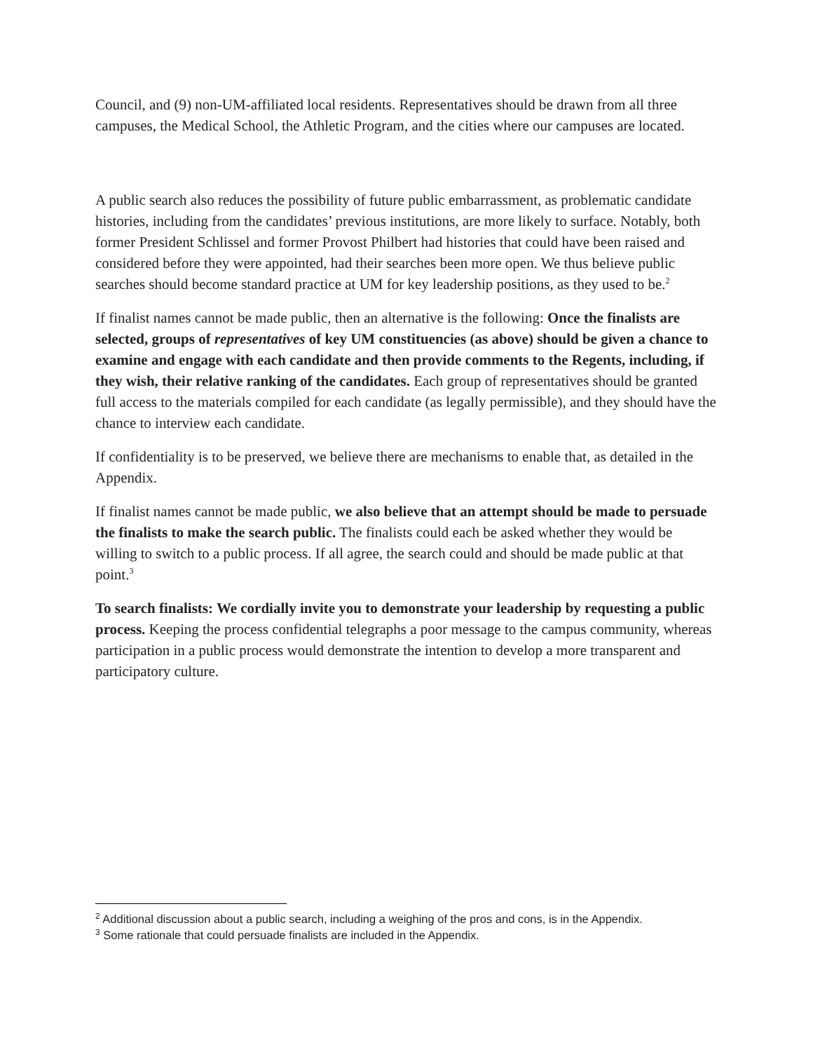Council, and (9) non-UM-affiliated local residents. Representatives should be drawn from all three campuses, the Medical School, the Athletic Program, and the cities where our campuses are located.
A public search also reduces the possibility of future public embarrassment, as problematic candidate histories, including from the candidates’ previous institutions, are more likely to surface. Notably, both former President Schlissel and former Provost Philbert had histories that could have been raised and considered before they were appointed, had their searches been more open. We thus believe public searches should become standard practice at UM for key leadership positions, as they used to be.<sup>2</sup>
If finalist names cannot be made public, then an alternative is the following: Once the finalists are selected, groups of representatives of key UM constituencies (as above) should be given a chance to examine and engage with each candidate and then provide comments to the Regents, including, if they wish, their relative ranking of the candidates. Each group of representatives should be granted full access to the materials compiled for each candidate (as legally permissible), and they should have the chance to interview each candidate.
If confidentiality is to be preserved, we believe there are mechanisms to enable that, as detailed in the Appendix.
If finalist names cannot be made public, we also believe that an attempt should be made to persuade the finalists to make the search public. The finalists could each be asked whether they would be willing to switch to a public process. If all agree, the search could and should be made public at that point.<sup>3</sup>
To search finalists: We cordially invite you to demonstrate your leadership by requesting a public process. Keeping the process confidential telegraphs a poor message to the campus community, whereas participation in a public process would demonstrate the intention to develop a more transparent and participatory culture.
<sup>2</sup> Additional discussion about a public search, including a weighing of the pros and cons, is in the Appendix.
<sup>3</sup> Some rationale that could persuade finalists are included in the Appendix.